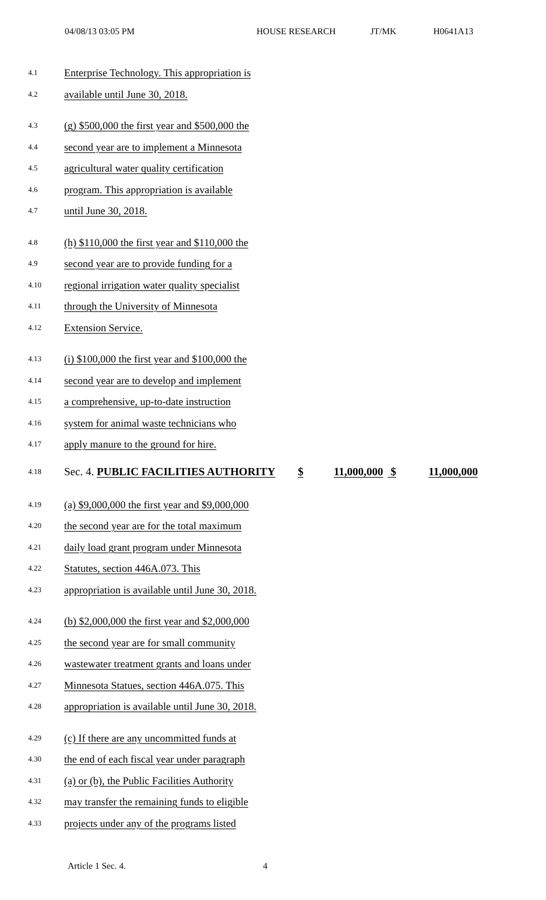04/08/13 03:05 PM HOUSE RESEARCH JT/MK H0641A13
4.1 Enterprise Technology. This appropriation is
4.2 available until June 30, 2018.
4.3 (g) $500,000 the first year and $500,000 the
4.4 second year are to implement a Minnesota
4.5 agricultural water quality certification
4.6 program. This appropriation is available
4.7 until June 30, 2018.
4.8 (h) $110,000 the first year and $110,000 the
4.9 second year are to provide funding for a
4.10 regional irrigation water quality specialist
4.11 through the University of Minnesota
4.12 Extension Service.
4.13 (i) $100,000 the first year and $100,000 the
4.14 second year are to develop and implement
4.15 a comprehensive, up-to-date instruction
4.16 system for animal waste technicians who
4.17 apply manure to the ground for hire.
4.18 Sec. 4. PUBLIC FACILITIES AUTHORITY $ 11,000,000 $ 11,000,000
4.19 (a) $9,000,000 the first year and $9,000,000
4.20 the second year are for the total maximum
4.21 daily load grant program under Minnesota
4.22 Statutes, section 446A.073. This
4.23 appropriation is available until June 30, 2018.
4.24 (b) $2,000,000 the first year and $2,000,000
4.25 the second year are for small community
4.26 wastewater treatment grants and loans under
4.27 Minnesota Statues, section 446A.075. This
4.28 appropriation is available until June 30, 2018.
4.29 (c) If there are any uncommitted funds at
4.30 the end of each fiscal year under paragraph
4.31 (a) or (b), the Public Facilities Authority
4.32 may transfer the remaining funds to eligible
4.33 projects under any of the programs listed
Article 1 Sec. 4. 4